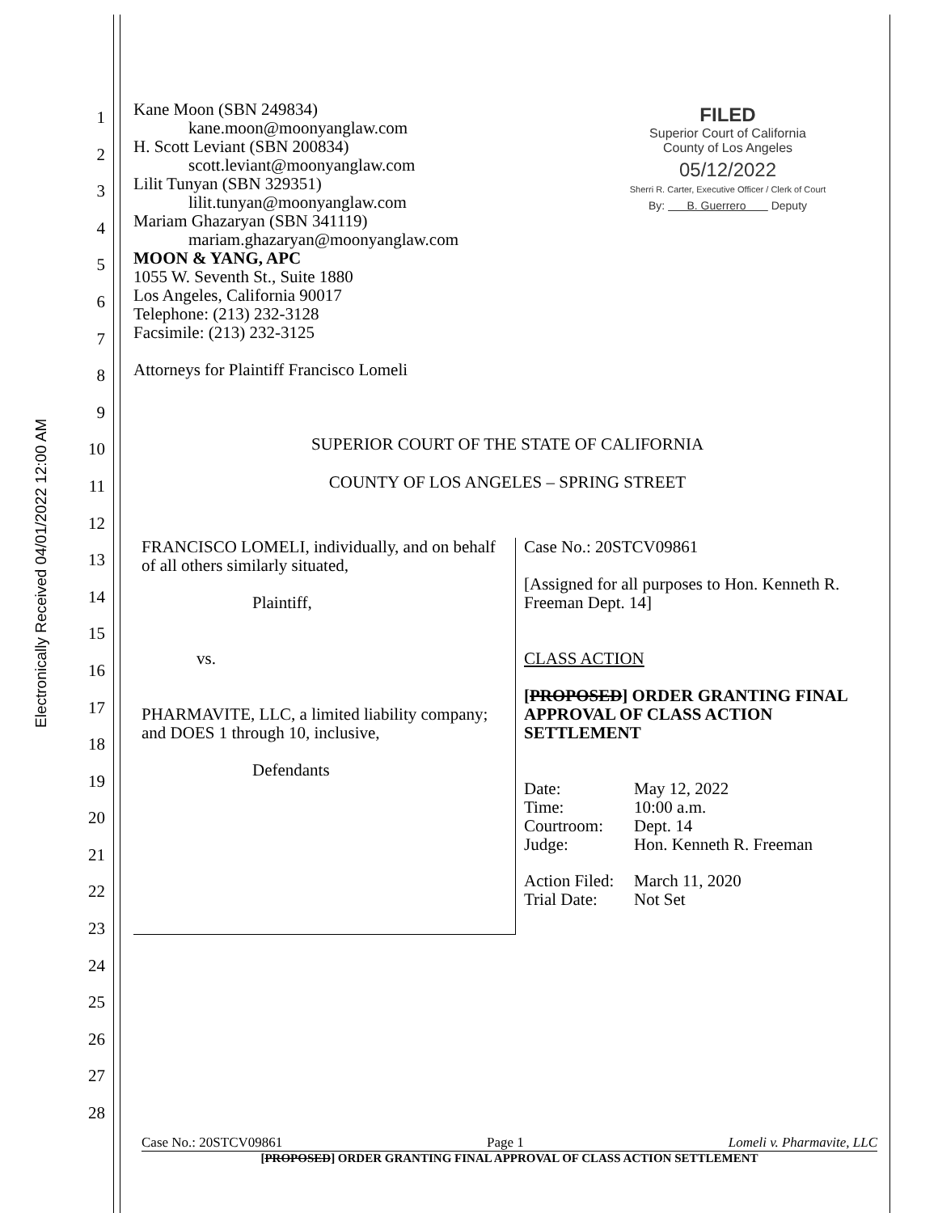Electronically Received 04/01/2022 12:00 AM
1
2
3
4
5
6
7
8
9
10
11
12
13
14
15
16
17
18
19
20
21
22
23
24
25
26
27
28
FILED
Superior Court of California
County of Los Angeles
05/12/2022
Sherri R. Carter, Executive Officer / Clerk of Court
By: B. Guerrero Deputy
Kane Moon (SBN 249834)
kane.moon@moonyanglaw.com
H. Scott Leviant (SBN 200834)
scott.leviant@moonyanglaw.com
Lilit Tunyan (SBN 329351)
lilit.tunyan@moonyanglaw.com
Mariam Ghazaryan (SBN 341119)
mariam.ghazaryan@moonyanglaw.com
MOON & YANG, APC
1055 W. Seventh St., Suite 1880
Los Angeles, California 90017
Telephone: (213) 232-3128
Facsimile: (213) 232-3125
Attorneys for Plaintiff Francisco Lomeli
SUPERIOR COURT OF THE STATE OF CALIFORNIA
COUNTY OF LOS ANGELES – SPRING STREET
| FRANCISCO LOMELI, individually, and on behalf of all others similarly situated, Plaintiff, vs. PHARMAVITE, LLC, a limited liability company; and DOES 1 through 10, inclusive, Defendants | Case No.: 20STCV09861 [Assigned for all purposes to Hon. Kenneth R. Freeman Dept. 14] CLASS ACTION [ PROPOSED ] ORDER GRANTING FINAL APPROVAL OF CLASS ACTION SETTLEMENT / Date: / May 12, 2022 / / Time: / 10:00 a.m. / / Courtroom: / Dept. 14 / / Judge: / Hon. Kenneth R. Freeman / / Action Filed: / March 11, 2020 / / Trial Date: / Not Set / |
Case No.: 20STCV09861 Page 1 Lomeli v. Pharmavite, LLC
[PROPOSED] ORDER GRANTING FINAL APPROVAL OF CLASS ACTION SETTLEMENT